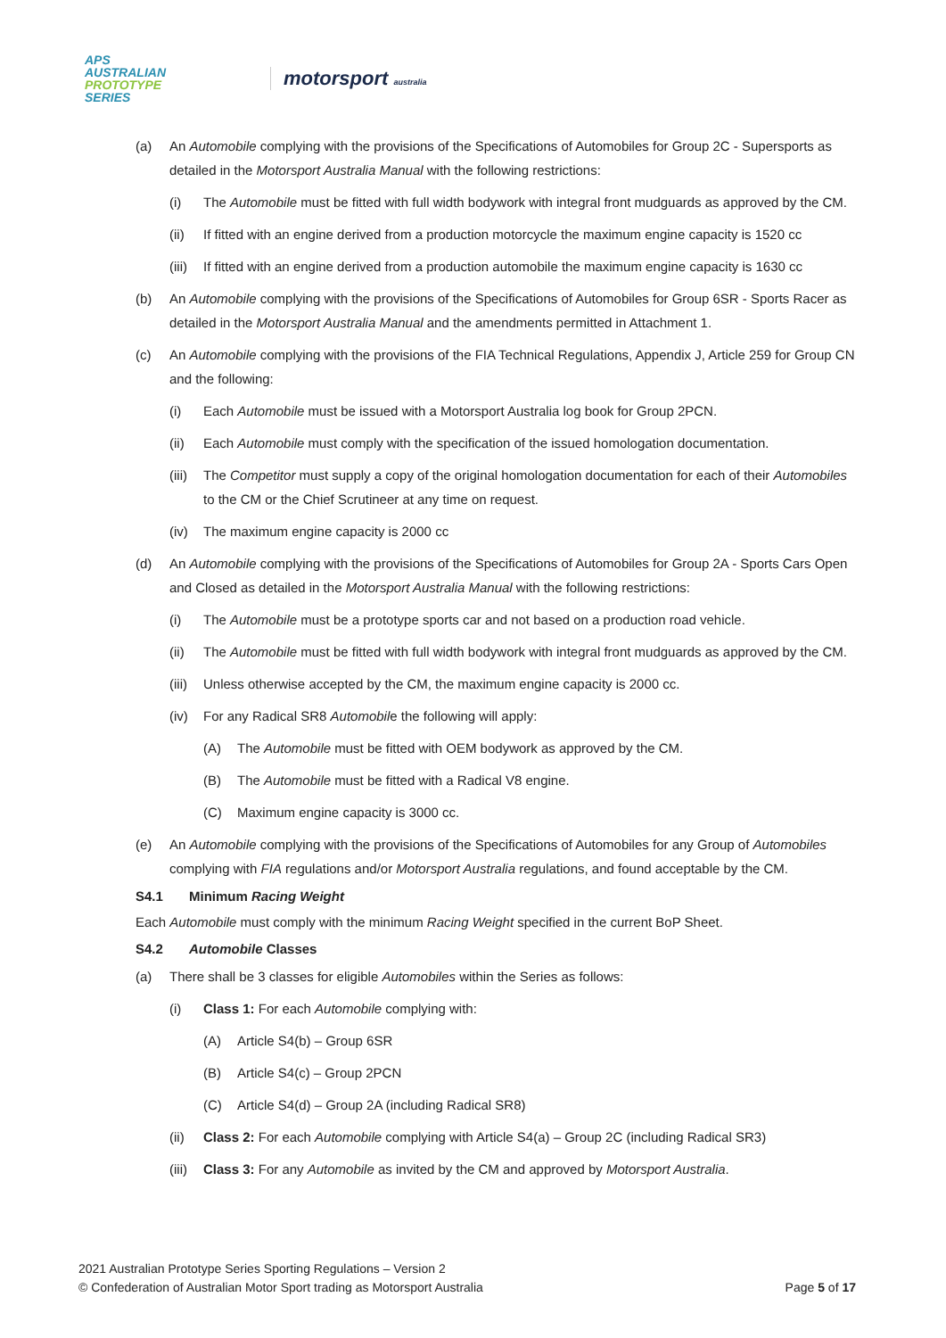APS
AUSTRALIAN
PROTOTYPE
SERIES
motorsport australia
(a) An Automobile complying with the provisions of the Specifications of Automobiles for Group 2C - Supersports as detailed in the Motorsport Australia Manual with the following restrictions:
(i) The Automobile must be fitted with full width bodywork with integral front mudguards as approved by the CM.
(ii) If fitted with an engine derived from a production motorcycle the maximum engine capacity is 1520 cc
(iii)
If fitted with an engine derived from a production automobile the maximum engine capacity is 1630 cc
(b) An Automobile complying with the provisions of the Specifications of Automobiles for Group 6SR - Sports Racer as detailed in the Motorsport Australia Manual and the amendments permitted in Attachment 1.
(c) An Automobile complying with the provisions of the FIA Technical Regulations, Appendix J, Article 259 for Group CN and the following:
(i) Each Automobile must be issued with a Motorsport Australia log book for Group 2PCN.
(ii) Each Automobile must comply with the specification of the issued homologation documentation.
(iii)
The Competitor must supply a copy of the original homologation documentation for each of their Automobiles to the CM or the Chief Scrutineer at any time on request.
(iv) The maximum engine capacity is 2000 cc
(d) An Automobile complying with the provisions of the Specifications of Automobiles for Group 2A - Sports Cars Open and Closed as detailed in the Motorsport Australia Manual with the following restrictions:
(i) The Automobile must be a prototype sports car and not based on a production road vehicle.
(ii) The Automobile must be fitted with full width bodywork with integral front mudguards as approved by the CM.
(iii)
Unless otherwise accepted by the CM, the maximum engine capacity is 2000 cc.
(iv) For any Radical SR8 Automobile the following will apply:
(A) The Automobile must be fitted with OEM bodywork as approved by the CM.
(B) The Automobile must be fitted with a Radical V8 engine.
(C) Maximum engine capacity is 3000 cc.
(e) An Automobile complying with the provisions of the Specifications of Automobiles for any Group of Automobiles complying with FIA regulations and/or Motorsport Australia regulations, and found acceptable by the CM.
S4.1 Minimum Racing Weight
Each Automobile must comply with the minimum Racing Weight specified in the current BoP Sheet.
S4.2 Automobile Classes
(a) There shall be 3 classes for eligible Automobiles within the Series as follows:
(i) Class 1: For each Automobile complying with:
(A) Article S4(b) – Group 6SR
(B) Article S4(c) – Group 2PCN
(C) Article S4(d) – Group 2A (including Radical SR8)
(ii) Class 2: For each Automobile complying with Article S4(a) – Group 2C (including Radical SR3)
(iii)
Class 3: For any Automobile as invited by the CM and approved by Motorsport Australia.
2021 Australian Prototype Series Sporting Regulations – Version 2
© Confederation of Australian Motor Sport trading as Motorsport Australia Page 5 of 17